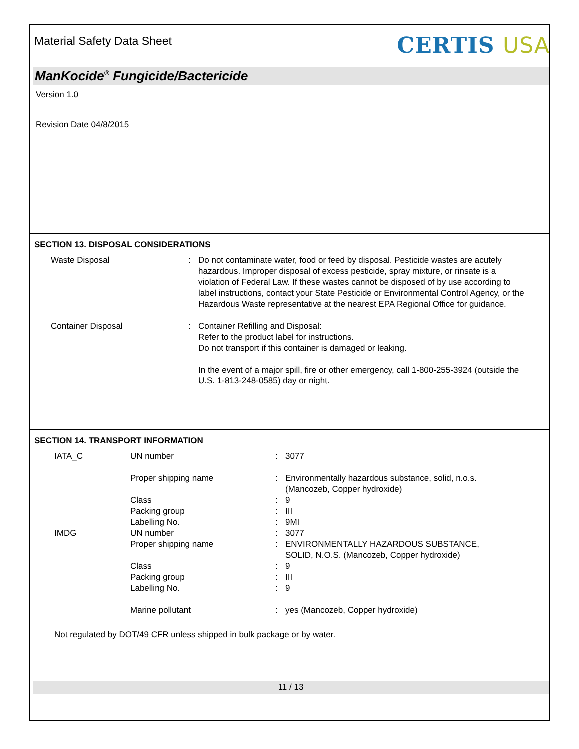Material Safety Data Sheet
CERTIS USA
ManKocide<sup>®</sup> Fungicide/Bactericide
Version 1.0
Revision Date 04/8/2015
SECTION 13. DISPOSAL CONSIDERATIONS
| Waste Disposal | : | Do not contaminate water, food or feed by disposal. Pesticide wastes are acutely hazardous. Improper disposal of excess pesticide, spray mixture, or rinsate is a violation of Federal Law. If these wastes cannot be disposed of by use according to label instructions, contact your State Pesticide or Environmental Control Agency, or the Hazardous Waste representative at the nearest EPA Regional Office for guidance. |
| Container Disposal | : | Container Refilling and Disposal: Refer to the product label for instructions. Do not transport if this container is damaged or leaking. In the event of a major spill, fire or other emergency, call 1-800-255-3924 (outside the U.S. 1-813-248-0585) day or night. |
SECTION 14. TRANSPORT INFORMATION
| IATA_C | UN number | : | 3077 |
| | Proper shipping name | : | Environmentally hazardous substance, solid, n.o.s. (Mancozeb, Copper hydroxide) |
| | Class | : | 9 |
| | Packing group | : | III |
| | Labelling No. | : | 9MI |
| IMDG | UN number | : | 3077 |
| | Proper shipping name | : | ENVIRONMENTALLY HAZARDOUS SUBSTANCE, SOLID, N.O.S. (Mancozeb, Copper hydroxide) |
| | Class | : | 9 |
| | Packing group | : | III |
| | Labelling No. | : | 9 |
| | Marine pollutant | : | yes (Mancozeb, Copper hydroxide) |
Not regulated by DOT/49 CFR unless shipped in bulk package or by water.
11 / 13